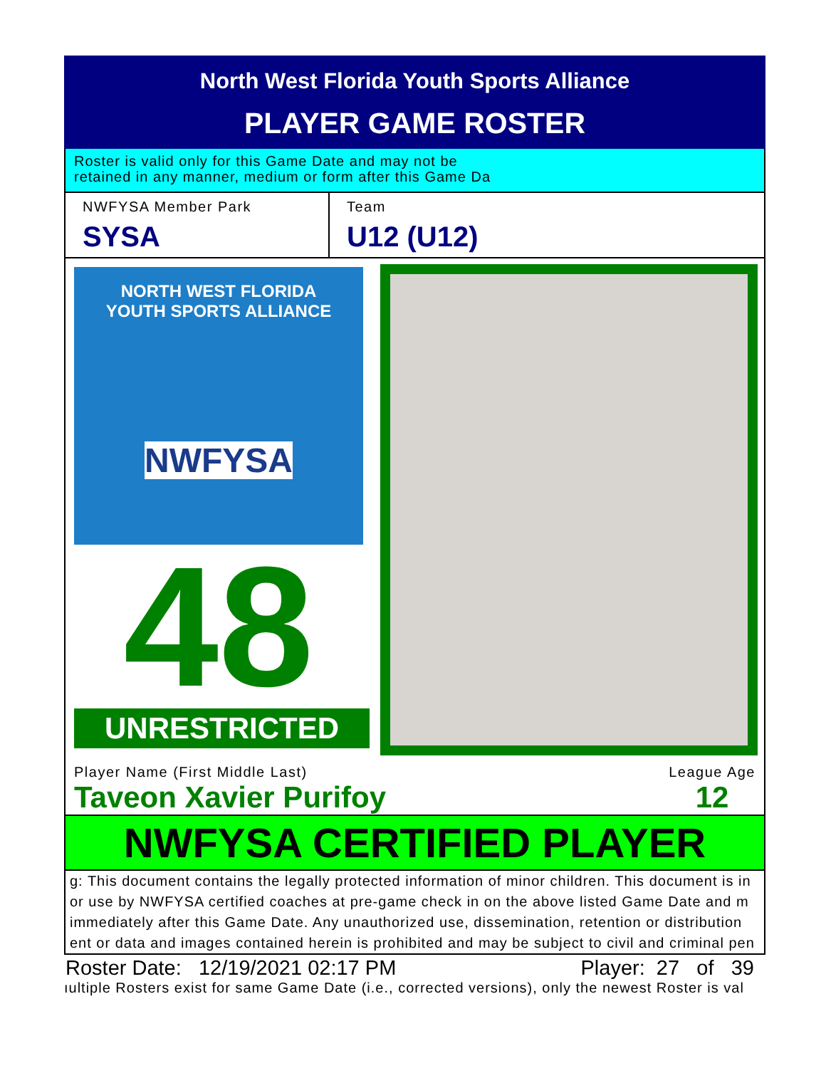North West Florida Youth Sports Alliance
PLAYER GAME ROSTER
Roster is valid only for this Game Date and may not be
retained in any manner, medium or form after this Game Da
NWFYSA Member Park
SYSA
Team
U12 (U12)
NORTH WEST FLORIDA
YOUTH SPORTS ALLIANCE
NWFYSA
48
UNRESTRICTED
Player Name (First Middle Last)
Taveon Xavier Purifoy
League Age
12
NWFYSA CERTIFIED PLAYER
g: This document contains the legally protected information of minor children. This document is in
or use by NWFYSA certified coaches at pre-game check in on the above listed Game Date and m
immediately after this Game Date. Any unauthorized use, dissemination, retention or distribution
ent or data and images contained herein is prohibited and may be subject to civil and criminal pen
Roster Date: 12/19/2021 02:17 PM Player: 27 of 39
ıultiple Rosters exist for same Game Date (i.e., corrected versions), only the newest Roster is val